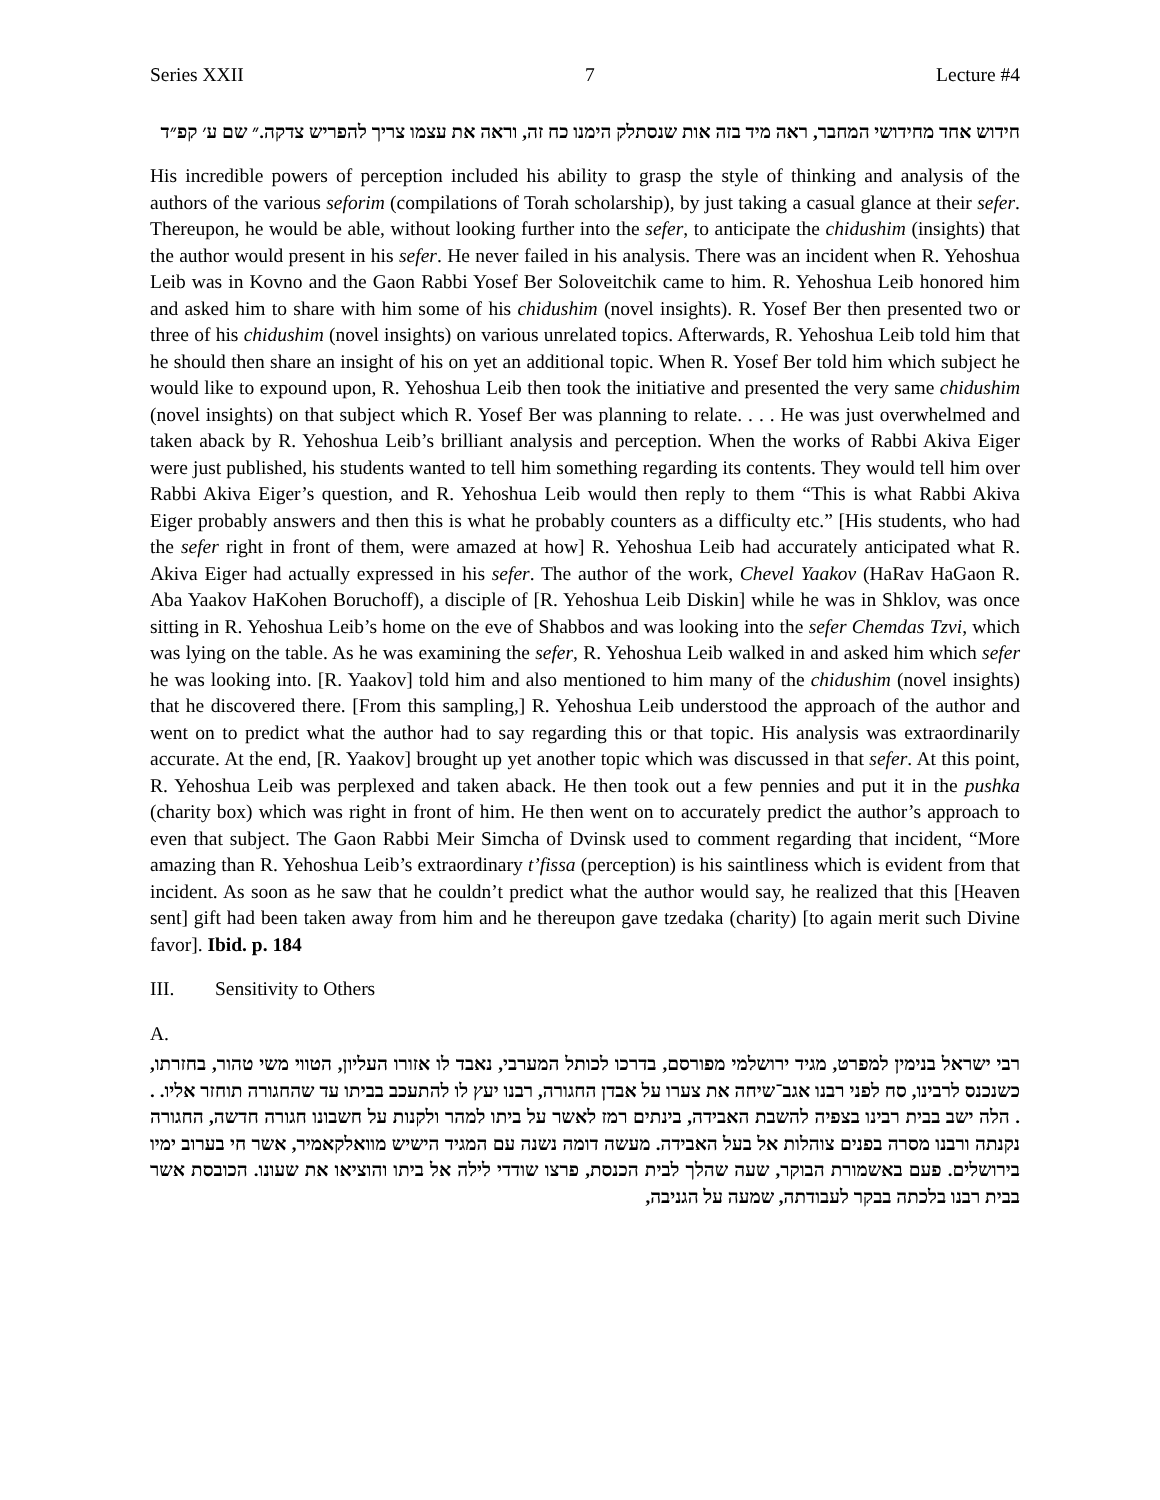Series XXII 7 Lecture #4
חידוש אחד מחידושי המחבר, ראה מיד בזה אות שנסתלק הימנו כח זה, וראה את עצמו צריך להפריש צדקה.״ שם ע׳ קפ״ד
His incredible powers of perception included his ability to grasp the style of thinking and analysis of the authors of the various seforim (compilations of Torah scholarship), by just taking a casual glance at their sefer. Thereupon, he would be able, without looking further into the sefer, to anticipate the chidushim (insights) that the author would present in his sefer. He never failed in his analysis. There was an incident when R. Yehoshua Leib was in Kovno and the Gaon Rabbi Yosef Ber Soloveitchik came to him. R. Yehoshua Leib honored him and asked him to share with him some of his chidushim (novel insights). R. Yosef Ber then presented two or three of his chidushim (novel insights) on various unrelated topics. Afterwards, R. Yehoshua Leib told him that he should then share an insight of his on yet an additional topic. When R. Yosef Ber told him which subject he would like to expound upon, R. Yehoshua Leib then took the initiative and presented the very same chidushim (novel insights) on that subject which R. Yosef Ber was planning to relate. . . . He was just overwhelmed and taken aback by R. Yehoshua Leib’s brilliant analysis and perception. When the works of Rabbi Akiva Eiger were just published, his students wanted to tell him something regarding its contents. They would tell him over Rabbi Akiva Eiger’s question, and R. Yehoshua Leib would then reply to them “This is what Rabbi Akiva Eiger probably answers and then this is what he probably counters as a difficulty etc.” [His students, who had the sefer right in front of them, were amazed at how] R. Yehoshua Leib had accurately anticipated what R. Akiva Eiger had actually expressed in his sefer. The author of the work, Chevel Yaakov (HaRav HaGaon R. Aba Yaakov HaKohen Boruchoff), a disciple of [R. Yehoshua Leib Diskin] while he was in Shklov, was once sitting in R. Yehoshua Leib’s home on the eve of Shabbos and was looking into the sefer Chemdas Tzvi, which was lying on the table. As he was examining the sefer, R. Yehoshua Leib walked in and asked him which sefer he was looking into. [R. Yaakov] told him and also mentioned to him many of the chidushim (novel insights) that he discovered there. [From this sampling,] R. Yehoshua Leib understood the approach of the author and went on to predict what the author had to say regarding this or that topic. His analysis was extraordinarily accurate. At the end, [R. Yaakov] brought up yet another topic which was discussed in that sefer. At this point, R. Yehoshua Leib was perplexed and taken aback. He then took out a few pennies and put it in the pushka (charity box) which was right in front of him. He then went on to accurately predict the author’s approach to even that subject. The Gaon Rabbi Meir Simcha of Dvinsk used to comment regarding that incident, “More amazing than R. Yehoshua Leib’s extraordinary t’fissa (perception) is his saintliness which is evident from that incident. As soon as he saw that he couldn’t predict what the author would say, he realized that this [Heaven sent] gift had been taken away from him and he thereupon gave tzedaka (charity) [to again merit such Divine favor]. Ibid. p. 184
III. Sensitivity to Others
A.
רבי ישראל בנימין למפרט, מגיד ירושלמי מפורסם, בדרכו לכותל המערבי, נאבד לו אזורו העליון, הטווי משי טהור, בחזרתו, כשנכנס לרבינו, סח לפני רבנו אגב־שיחה את צערו על אבדן החגורה, רבנו יעץ לו להתעכב בביתו עד שהחגורה תוחזר אליו. . . הלה ישב בבית רבינו בצפיה להשבת האבידה, בינתים רמז לאשר על ביתו למהר ולקנות על חשבונו חגורה חדשה, החגורה נקנתה ורבנו מסרה בפנים צוהלות אל בעל האבידה. מעשה דומה נשנה עם המגיד הישיש מוואלקאמיר, אשר חי בערוב ימיו בירושלים. פעם באשמורת הבוקר, שעה שהלך לבית הכנסת, פרצו שודדי לילה אל ביתו והוציאו את שעונו. הכובסת אשר בבית רבנו בלכתה בבקר לעבודתה, שמעה על הגניבה,